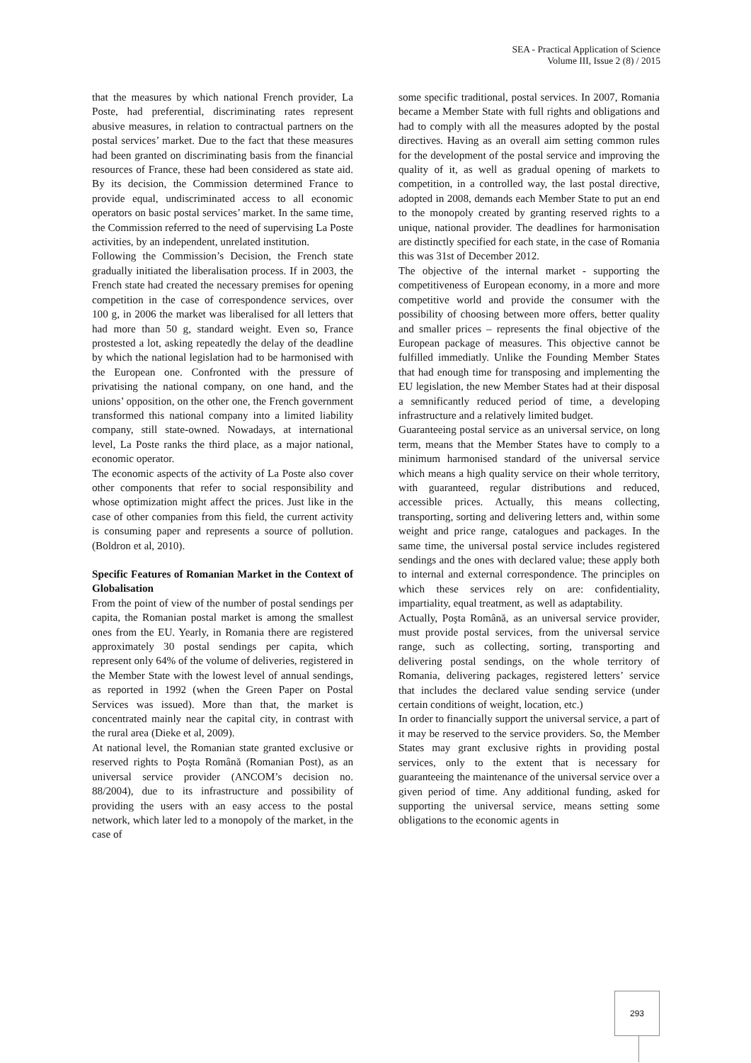SEA - Practical Application of Science
Volume III, Issue 2 (8) / 2015
that the measures by which national French provider, La Poste, had preferential, discriminating rates represent abusive measures, in relation to contractual partners on the postal services’ market. Due to the fact that these measures had been granted on discriminating basis from the financial resources of France, these had been considered as state aid. By its decision, the Commission determined France to provide equal, undiscriminated access to all economic operators on basic postal services’ market. In the same time, the Commission referred to the need of supervising La Poste activities, by an independent, unrelated institution.
Following the Commission’s Decision, the French state gradually initiated the liberalisation process. If in 2003, the French state had created the necessary premises for opening competition in the case of correspondence services, over 100 g, in 2006 the market was liberalised for all letters that had more than 50 g, standard weight. Even so, France prostested a lot, asking repeatedly the delay of the deadline by which the national legislation had to be harmonised with the European one. Confronted with the pressure of privatising the national company, on one hand, and the unions’ opposition, on the other one, the French government transformed this national company into a limited liability company, still state-owned. Nowadays, at international level, La Poste ranks the third place, as a major national, economic operator.
The economic aspects of the activity of La Poste also cover other components that refer to social responsibility and whose optimization might affect the prices. Just like in the case of other companies from this field, the current activity is consuming paper and represents a source of pollution. (Boldron et al, 2010).
Specific Features of Romanian Market in the Context of Globalisation
From the point of view of the number of postal sendings per capita, the Romanian postal market is among the smallest ones from the EU. Yearly, in Romania there are registered approximately 30 postal sendings per capita, which represent only 64% of the volume of deliveries, registered in the Member State with the lowest level of annual sendings, as reported in 1992 (when the Green Paper on Postal Services was issued). More than that, the market is concentrated mainly near the capital city, in contrast with the rural area (Dieke et al, 2009).
At national level, the Romanian state granted exclusive or reserved rights to Poşta Română (Romanian Post), as an universal service provider (ANCOM’s decision no. 88/2004), due to its infrastructure and possibility of providing the users with an easy access to the postal network, which later led to a monopoly of the market, in the case of
some specific traditional, postal services. In 2007, Romania became a Member State with full rights and obligations and had to comply with all the measures adopted by the postal directives. Having as an overall aim setting common rules for the development of the postal service and improving the quality of it, as well as gradual opening of markets to competition, in a controlled way, the last postal directive, adopted in 2008, demands each Member State to put an end to the monopoly created by granting reserved rights to a unique, national provider. The deadlines for harmonisation are distinctly specified for each state, in the case of Romania this was 31st of December 2012.
The objective of the internal market - supporting the competitiveness of European economy, in a more and more competitive world and provide the consumer with the possibility of choosing between more offers, better quality and smaller prices – represents the final objective of the European package of measures. This objective cannot be fulfilled immediatly. Unlike the Founding Member States that had enough time for transposing and implementing the EU legislation, the new Member States had at their disposal a semnificantly reduced period of time, a developing infrastructure and a relatively limited budget.
Guaranteeing postal service as an universal service, on long term, means that the Member States have to comply to a minimum harmonised standard of the universal service which means a high quality service on their whole territory, with guaranteed, regular distributions and reduced, accessible prices. Actually, this means collecting, transporting, sorting and delivering letters and, within some weight and price range, catalogues and packages. In the same time, the universal postal service includes registered sendings and the ones with declared value; these apply both to internal and external correspondence. The principles on which these services rely on are: confidentiality, impartiality, equal treatment, as well as adaptability.
Actually, Poşta Română, as an universal service provider, must provide postal services, from the universal service range, such as collecting, sorting, transporting and delivering postal sendings, on the whole territory of Romania, delivering packages, registered letters’ service that includes the declared value sending service (under certain conditions of weight, location, etc.)
In order to financially support the universal service, a part of it may be reserved to the service providers. So, the Member States may grant exclusive rights in providing postal services, only to the extent that is necessary for guaranteeing the maintenance of the universal service over a given period of time. Any additional funding, asked for supporting the universal service, means setting some obligations to the economic agents in
293